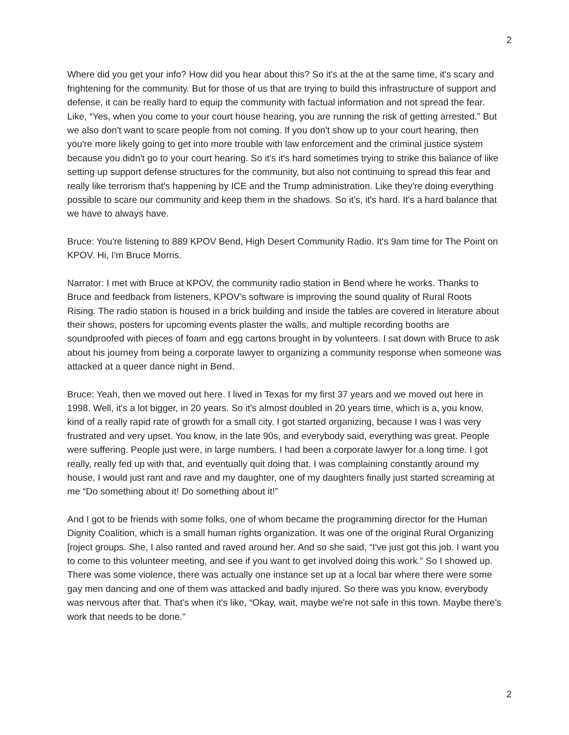2
Where did you get your info? How did you hear about this? So it's at the at the same time, it's scary and frightening for the community. But for those of us that are trying to build this infrastructure of support and defense, it can be really hard to equip the community with factual information and not spread the fear. Like, “Yes, when you come to your court house hearing, you are running the risk of getting arrested.” But we also don't want to scare people from not coming. If you don't show up to your court hearing, then you're more likely going to get into more trouble with law enforcement and the criminal justice system because you didn't go to your court hearing. So it's it's hard sometimes trying to strike this balance of like setting up support defense structures for the community, but also not continuing to spread this fear and really like terrorism that's happening by ICE and the Trump administration. Like they're doing everything possible to scare our community and keep them in the shadows. So it's, it's hard. It's a hard balance that we have to always have.
Bruce: You're listening to 889 KPOV Bend, High Desert Community Radio. It's 9am time for The Point on KPOV. Hi, I'm Bruce Morris.
Narrator: I met with Bruce at KPOV, the community radio station in Bend where he works. Thanks to Bruce and feedback from listeners, KPOV’s software is improving the sound quality of Rural Roots Rising. The radio station is housed in a brick building and inside the tables are covered in literature about their shows, posters for upcoming events plaster the walls, and multiple recording booths are soundproofed with pieces of foam and egg cartons brought in by volunteers. I sat down with Bruce to ask about his journey from being a corporate lawyer to organizing a community response when someone was attacked at a queer dance night in Bend.
Bruce: Yeah, then we moved out here. I lived in Texas for my first 37 years and we moved out here in 1998. Well, it's a lot bigger, in 20 years. So it's almost doubled in 20 years time, which is a, you know, kind of a really rapid rate of growth for a small city. I got started organizing, because I was I was very frustrated and very upset. You know, in the late 90s, and everybody said, everything was great. People were suffering. People just were, in large numbers. I had been a corporate lawyer for a long time. I got really, really fed up with that, and eventually quit doing that. I was complaining constantly around my house, I would just rant and rave and my daughter, one of my daughters finally just started screaming at me “Do something about it! Do something about it!”
And I got to be friends with some folks, one of whom became the programming director for the Human Dignity Coalition, which is a small human rights organization. It was one of the original Rural Organizing [roject groups. She, I also ranted and raved around her. And so she said, “I've just got this job. I want you to come to this volunteer meeting, and see if you want to get involved doing this work.” So I showed up. There was some violence, there was actually one instance set up at a local bar where there were some gay men dancing and one of them was attacked and badly injured. So there was you know, everybody was nervous after that. That's when it's like, “Okay, wait, maybe we're not safe in this town. Maybe there's work that needs to be done.”
2